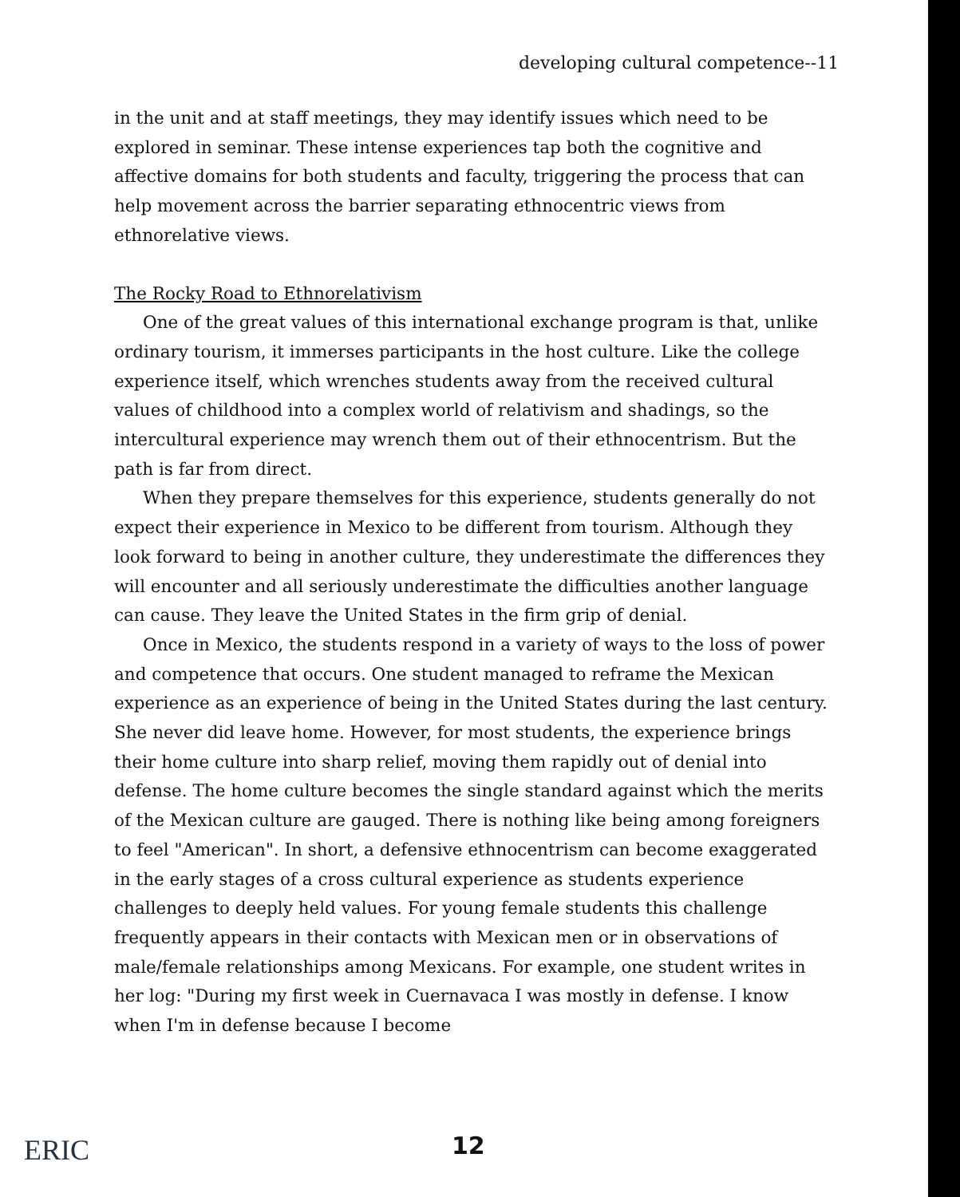developing cultural competence--11
in the unit and at staff meetings, they may identify issues which need to be explored in seminar. These intense experiences tap both the cognitive and affective domains for both students and faculty, triggering the process that can help movement across the barrier separating ethnocentric views from ethnorelative views.
The Rocky Road to Ethnorelativism
One of the great values of this international exchange program is that, unlike ordinary tourism, it immerses participants in the host culture. Like the college experience itself, which wrenches students away from the received cultural values of childhood into a complex world of relativism and shadings, so the intercultural experience may wrench them out of their ethnocentrism. But the path is far from direct.
When they prepare themselves for this experience, students generally do not expect their experience in Mexico to be different from tourism. Although they look forward to being in another culture, they underestimate the differences they will encounter and all seriously underestimate the difficulties another language can cause. They leave the United States in the firm grip of denial.
Once in Mexico, the students respond in a variety of ways to the loss of power and competence that occurs. One student managed to reframe the Mexican experience as an experience of being in the United States during the last century. She never did leave home. However, for most students, the experience brings their home culture into sharp relief, moving them rapidly out of denial into defense. The home culture becomes the single standard against which the merits of the Mexican culture are gauged. There is nothing like being among foreigners to feel "American". In short, a defensive ethnocentrism can become exaggerated in the early stages of a cross cultural experience as students experience challenges to deeply held values. For young female students this challenge frequently appears in their contacts with Mexican men or in observations of male/female relationships among Mexicans. For example, one student writes in her log: "During my first week in Cuernavaca I was mostly in defense. I know when I'm in defense because I become
ERIC 12